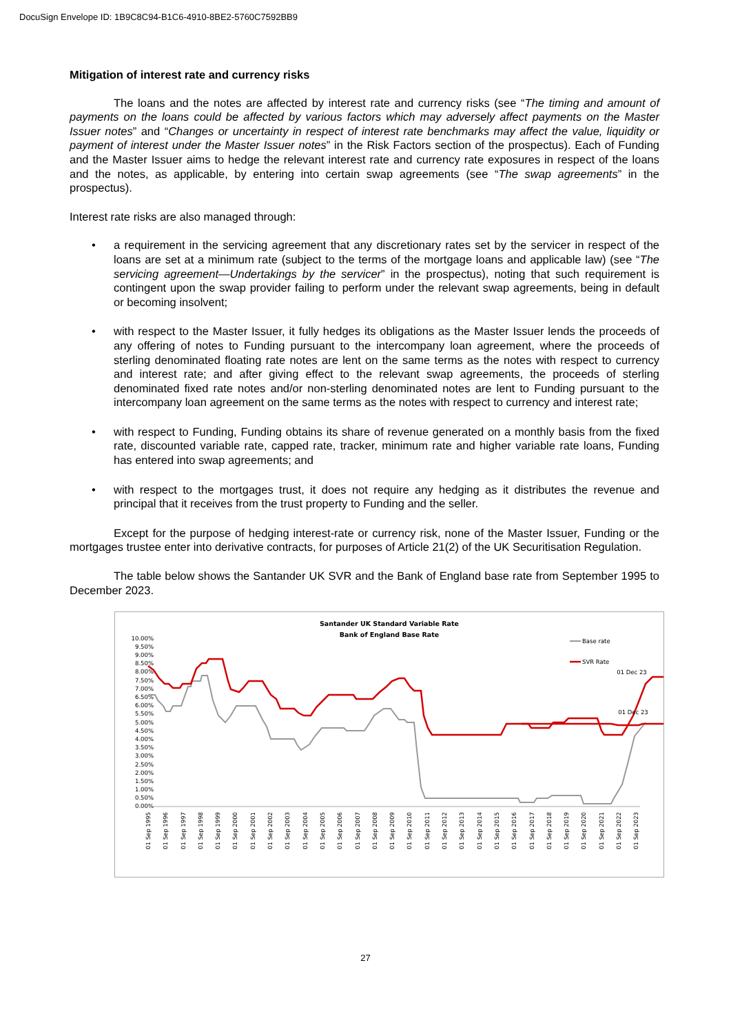DocuSign Envelope ID: 1B9C8C94-B1C6-4910-8BE2-5760C7592BB9
Mitigation of interest rate and currency risks
The loans and the notes are affected by interest rate and currency risks (see “The timing and amount of payments on the loans could be affected by various factors which may adversely affect payments on the Master Issuer notes” and “Changes or uncertainty in respect of interest rate benchmarks may affect the value, liquidity or payment of interest under the Master Issuer notes” in the Risk Factors section of the prospectus). Each of Funding and the Master Issuer aims to hedge the relevant interest rate and currency rate exposures in respect of the loans and the notes, as applicable, by entering into certain swap agreements (see “The swap agreements” in the prospectus).
Interest rate risks are also managed through:
• a requirement in the servicing agreement that any discretionary rates set by the servicer in respect of the loans are set at a minimum rate (subject to the terms of the mortgage loans and applicable law) (see “The servicing agreement—Undertakings by the servicer” in the prospectus), noting that such requirement is contingent upon the swap provider failing to perform under the relevant swap agreements, being in default or becoming insolvent;
• with respect to the Master Issuer, it fully hedges its obligations as the Master Issuer lends the proceeds of any offering of notes to Funding pursuant to the intercompany loan agreement, where the proceeds of sterling denominated floating rate notes are lent on the same terms as the notes with respect to currency and interest rate; and after giving effect to the relevant swap agreements, the proceeds of sterling denominated fixed rate notes and/or non-sterling denominated notes are lent to Funding pursuant to the intercompany loan agreement on the same terms as the notes with respect to currency and interest rate;
• with respect to Funding, Funding obtains its share of revenue generated on a monthly basis from the fixed rate, discounted variable rate, capped rate, tracker, minimum rate and higher variable rate loans, Funding has entered into swap agreements; and
• with respect to the mortgages trust, it does not require any hedging as it distributes the revenue and principal that it receives from the trust property to Funding and the seller.
Except for the purpose of hedging interest-rate or currency risk, none of the Master Issuer, Funding or the mortgages trustee enter into derivative contracts, for purposes of Article 21(2) of the UK Securitisation Regulation.
The table below shows the Santander UK SVR and the Bank of England base rate from September 1995 to December 2023.
Santander UK Standard Variable Rate
Bank of England Base Rate
10.00%
9.50%
9.00%
8.50%
8.00%
7.50%
7.00%
6.50%
6.00%
5.50%
5.00%
4.50%
4.00%
3.50%
3.00%
2.50%
2.00%
1.50%
1.00%
0.50%
0.00%
Base rate
SVR Rate
01 Dec 23
01 Dec 23
01 Sep 1995
01 Sep 1996
01 Sep 1997
01 Sep 1998
01 Sep 1999
01 Sep 2000
01 Sep 2001
01 Sep 2002
01 Sep 2003
01 Sep 2004
01 Sep 2005
01 Sep 2006
01 Sep 2007
01 Sep 2008
01 Sep 2009
01 Sep 2010
01 Sep 2011
01 Sep 2012
01 Sep 2013
01 Sep 2014
01 Sep 2015
01 Sep 2016
01 Sep 2017
01 Sep 2018
01 Sep 2019
01 Sep 2020
01 Sep 2021
01 Sep 2022
01 Sep 2023
27